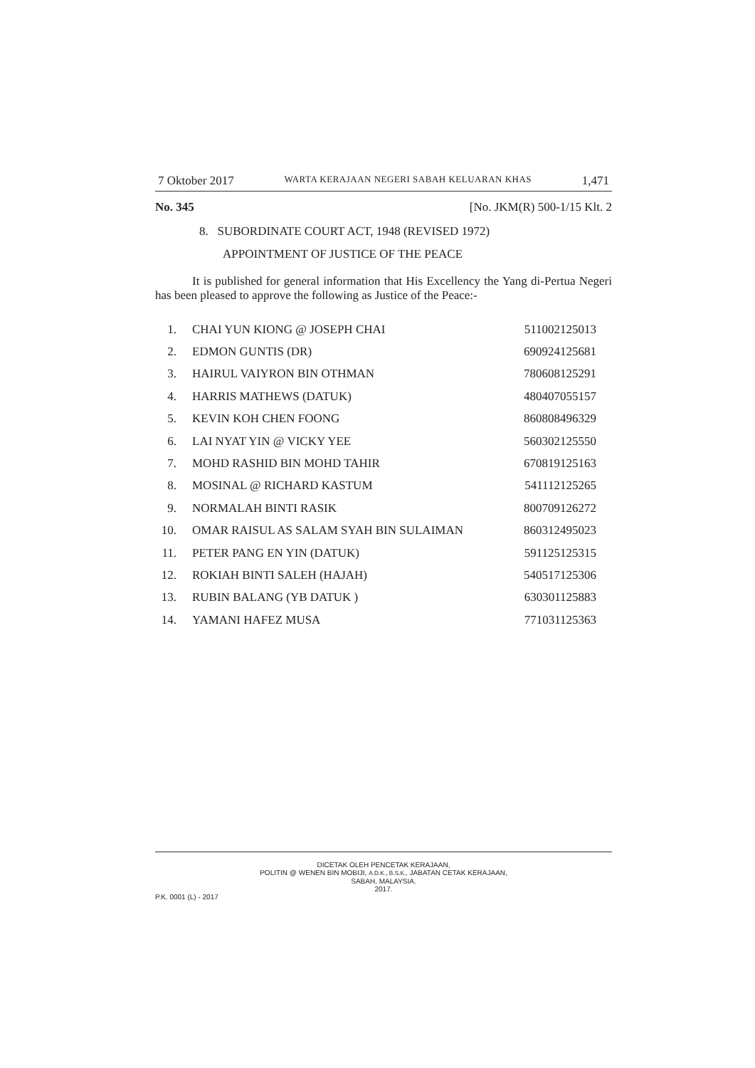7 Oktober 2017 WARTA KERAJAAN NEGERI SABAH KELUARAN KHAS 1,471
No. 345 [No. JKM(R) 500-1/15 Klt. 2
8. SUBORDINATE COURT ACT, 1948 (REVISED 1972)
APPOINTMENT OF JUSTICE OF THE PEACE
It is published for general information that His Excellency the Yang di-Pertua Negeri has been pleased to approve the following as Justice of the Peace:-
| 1. | CHAI YUN KIONG @ JOSEPH CHAI | 511002125013 |
| 2. | EDMON GUNTIS (DR) | 690924125681 |
| 3. | HAIRUL VAIYRON BIN OTHMAN | 780608125291 |
| 4. | HARRIS MATHEWS (DATUK) | 480407055157 |
| 5. | KEVIN KOH CHEN FOONG | 860808496329 |
| 6. | LAI NYAT YIN @ VICKY YEE | 560302125550 |
| 7. | MOHD RASHID BIN MOHD TAHIR | 670819125163 |
| 8. | MOSINAL @ RICHARD KASTUM | 541112125265 |
| 9. | NORMALAH BINTI RASIK | 800709126272 |
| 10. | OMAR RAISUL AS SALAM SYAH BIN SULAIMAN | 860312495023 |
| 11. | PETER PANG EN YIN (DATUK) | 591125125315 |
| 12. | ROKIAH BINTI SALEH (HAJAH) | 540517125306 |
| 13. | RUBIN BALANG (YB DATUK ) | 630301125883 |
| 14. | YAMANI HAFEZ MUSA | 771031125363 |
DICETAK OLEH PENCETAK KERAJAAN,
POLITIN @ WENEN BIN MOBIJI, A.D.K., B.S.K., JABATAN CETAK KERAJAAN,
SABAH, MALAYSIA.
2017.
P.K. 0001 (L) - 2017